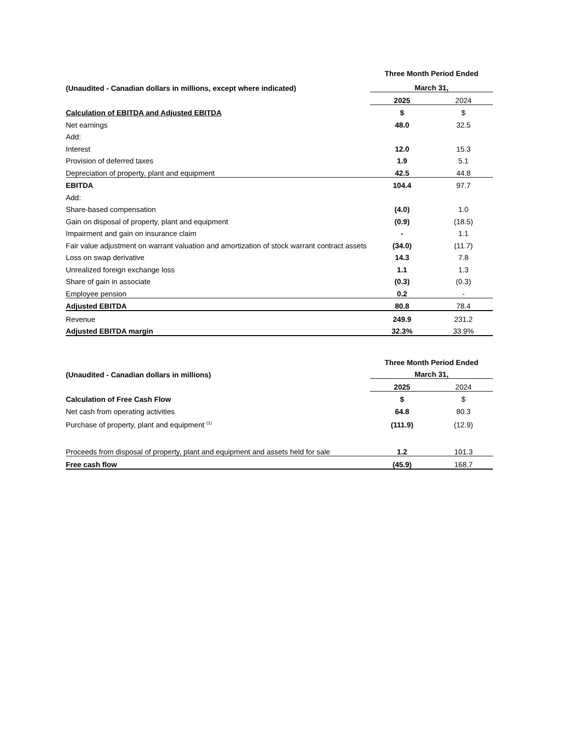| | Three Month Period Ended | |
| --- | --- | --- |
| (Unaudited - Canadian dollars in millions, except where indicated) | March 31, | |
| | 2025 | 2024 |
| Calculation of EBITDA and Adjusted EBITDA | $ | $ |
| Net earnings | 48.0 | 32.5 |
| Add: | | |
| Interest | 12.0 | 15.3 |
| Provision of deferred taxes | 1.9 | 5.1 |
| Depreciation of property, plant and equipment | 42.5 | 44.8 |
| EBITDA | 104.4 | 97.7 |
| Add: | | |
| Share-based compensation | (4.0) | 1.0 |
| Gain on disposal of property, plant and equipment | (0.9) | (18.5) |
| Impairment and gain on insurance claim | - | 1.1 |
| Fair value adjustment on warrant valuation and amortization of stock warrant contract assets | (34.0) | (11.7) |
| Loss on swap derivative | 14.3 | 7.8 |
| Unrealized foreign exchange loss | 1.1 | 1.3 |
| Share of gain in associate | (0.3) | (0.3) |
| Employee pension | 0.2 | - |
| Adjusted EBITDA | 80.8 | 78.4 |
| Revenue | 249.9 | 231.2 |
| Adjusted EBITDA margin | 32.3% | 33.9% |
| | Three Month Period Ended | |
| --- | --- | --- |
| (Unaudited - Canadian dollars in millions) | March 31, | |
| | 2025 | 2024 |
| Calculation of Free Cash Flow | $ | $ |
| Net cash from operating activities | 64.8 | 80.3 |
| Purchase of property, plant and equipment <sup>(1)</sup> | (111.9) | (12.9) |
| Proceeds from disposal of property, plant and equipment and assets held for sale | 1.2 | 101.3 |
| Free cash flow | (45.9) | 168.7 |